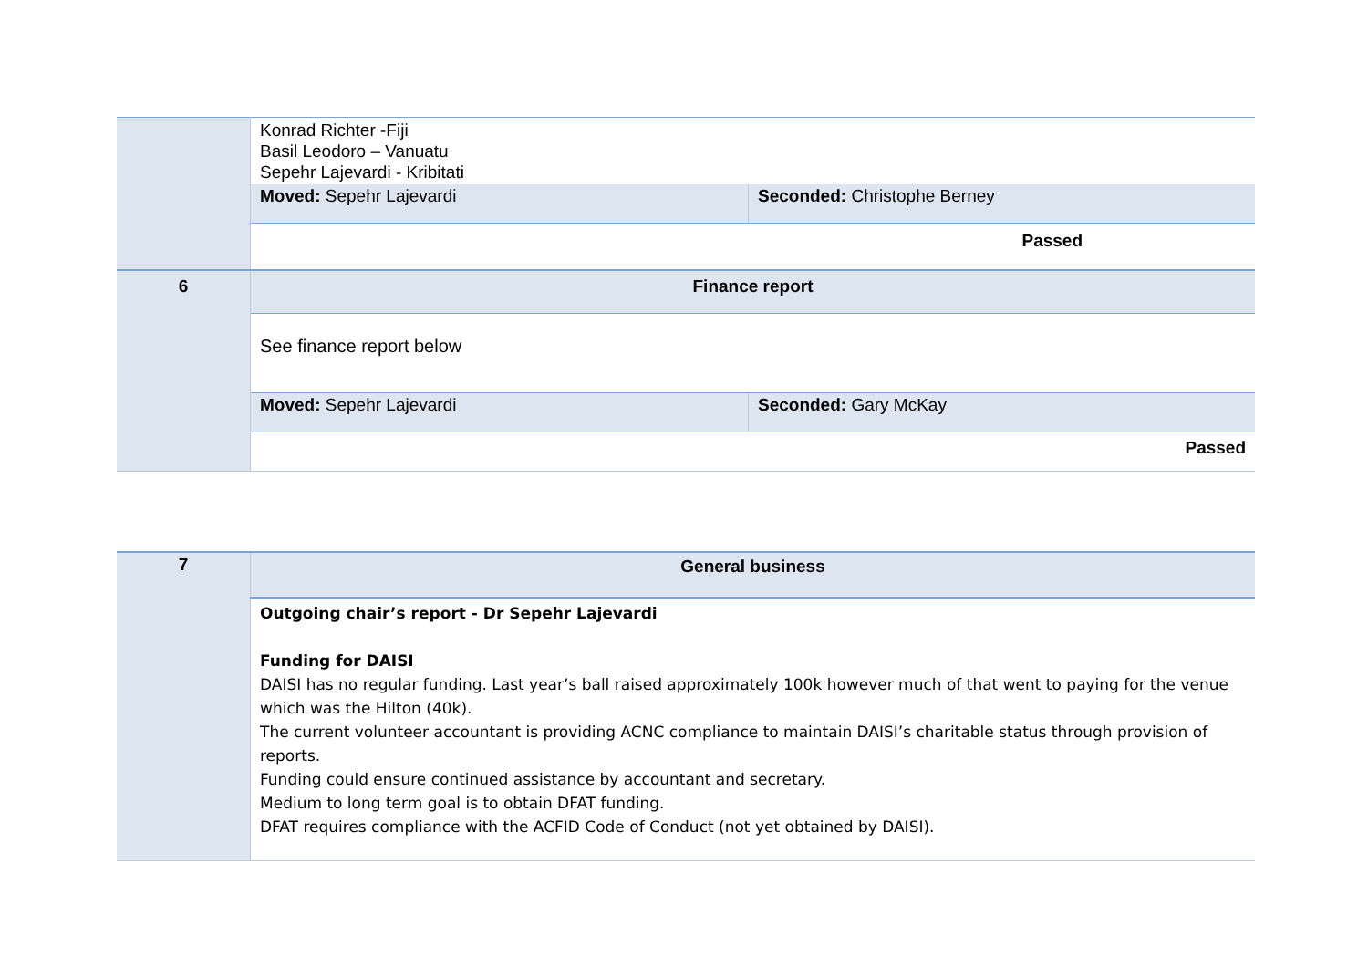| | Konrad Richter -Fiji Basil Leodoro – Vanuatu Sepehr Lajevardi - Kribitati | |
| | Moved: Sepehr Lajevardi | Seconded: Christophe Berney |
| | | Passed |
| 6 | Finance report | |
| | See finance report below | |
| | Moved: Sepehr Lajevardi | Seconded: Gary McKay |
| | | Passed |
| 7 | General business |
| | Outgoing chair’s report - Dr Sepehr Lajevardi Funding for DAISI DAISI has no regular funding. Last year’s ball raised approximately 100k however much of that went to paying for the venue which was the Hilton (40k). The current volunteer accountant is providing ACNC compliance to maintain DAISI’s charitable status through provision of reports. Funding could ensure continued assistance by accountant and secretary. Medium to long term goal is to obtain DFAT funding. DFAT requires compliance with the ACFID Code of Conduct (not yet obtained by DAISI). |